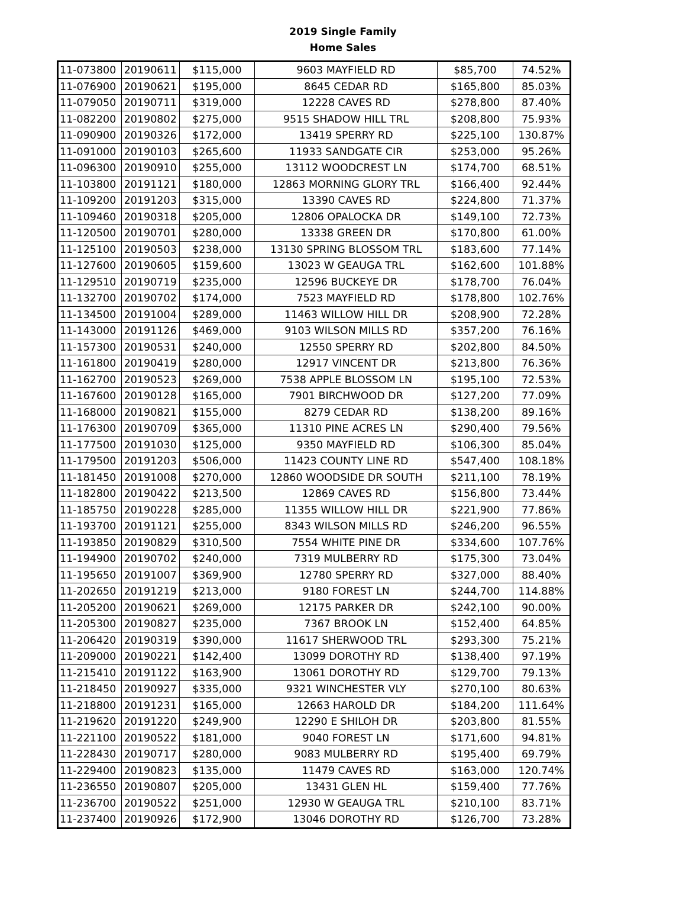2019 Single Family
Home Sales
| 11-073800 | 20190611 | $115,000 | 9603 MAYFIELD RD | $85,700 | 74.52% |
| 11-076900 | 20190621 | $195,000 | 8645 CEDAR RD | $165,800 | 85.03% |
| 11-079050 | 20190711 | $319,000 | 12228 CAVES RD | $278,800 | 87.40% |
| 11-082200 | 20190802 | $275,000 | 9515 SHADOW HILL TRL | $208,800 | 75.93% |
| 11-090900 | 20190326 | $172,000 | 13419 SPERRY RD | $225,100 | 130.87% |
| 11-091000 | 20190103 | $265,600 | 11933 SANDGATE CIR | $253,000 | 95.26% |
| 11-096300 | 20190910 | $255,000 | 13112 WOODCREST LN | $174,700 | 68.51% |
| 11-103800 | 20191121 | $180,000 | 12863 MORNING GLORY TRL | $166,400 | 92.44% |
| 11-109200 | 20191203 | $315,000 | 13390 CAVES RD | $224,800 | 71.37% |
| 11-109460 | 20190318 | $205,000 | 12806 OPALOCKA DR | $149,100 | 72.73% |
| 11-120500 | 20190701 | $280,000 | 13338 GREEN DR | $170,800 | 61.00% |
| 11-125100 | 20190503 | $238,000 | 13130 SPRING BLOSSOM TRL | $183,600 | 77.14% |
| 11-127600 | 20190605 | $159,600 | 13023 W GEAUGA TRL | $162,600 | 101.88% |
| 11-129510 | 20190719 | $235,000 | 12596 BUCKEYE DR | $178,700 | 76.04% |
| 11-132700 | 20190702 | $174,000 | 7523 MAYFIELD RD | $178,800 | 102.76% |
| 11-134500 | 20191004 | $289,000 | 11463 WILLOW HILL DR | $208,900 | 72.28% |
| 11-143000 | 20191126 | $469,000 | 9103 WILSON MILLS RD | $357,200 | 76.16% |
| 11-157300 | 20190531 | $240,000 | 12550 SPERRY RD | $202,800 | 84.50% |
| 11-161800 | 20190419 | $280,000 | 12917 VINCENT DR | $213,800 | 76.36% |
| 11-162700 | 20190523 | $269,000 | 7538 APPLE BLOSSOM LN | $195,100 | 72.53% |
| 11-167600 | 20190128 | $165,000 | 7901 BIRCHWOOD DR | $127,200 | 77.09% |
| 11-168000 | 20190821 | $155,000 | 8279 CEDAR RD | $138,200 | 89.16% |
| 11-176300 | 20190709 | $365,000 | 11310 PINE ACRES LN | $290,400 | 79.56% |
| 11-177500 | 20191030 | $125,000 | 9350 MAYFIELD RD | $106,300 | 85.04% |
| 11-179500 | 20191203 | $506,000 | 11423 COUNTY LINE RD | $547,400 | 108.18% |
| 11-181450 | 20191008 | $270,000 | 12860 WOODSIDE DR SOUTH | $211,100 | 78.19% |
| 11-182800 | 20190422 | $213,500 | 12869 CAVES RD | $156,800 | 73.44% |
| 11-185750 | 20190228 | $285,000 | 11355 WILLOW HILL DR | $221,900 | 77.86% |
| 11-193700 | 20191121 | $255,000 | 8343 WILSON MILLS RD | $246,200 | 96.55% |
| 11-193850 | 20190829 | $310,500 | 7554 WHITE PINE DR | $334,600 | 107.76% |
| 11-194900 | 20190702 | $240,000 | 7319 MULBERRY RD | $175,300 | 73.04% |
| 11-195650 | 20191007 | $369,900 | 12780 SPERRY RD | $327,000 | 88.40% |
| 11-202650 | 20191219 | $213,000 | 9180 FOREST LN | $244,700 | 114.88% |
| 11-205200 | 20190621 | $269,000 | 12175 PARKER DR | $242,100 | 90.00% |
| 11-205300 | 20190827 | $235,000 | 7367 BROOK LN | $152,400 | 64.85% |
| 11-206420 | 20190319 | $390,000 | 11617 SHERWOOD TRL | $293,300 | 75.21% |
| 11-209000 | 20190221 | $142,400 | 13099 DOROTHY RD | $138,400 | 97.19% |
| 11-215410 | 20191122 | $163,900 | 13061 DOROTHY RD | $129,700 | 79.13% |
| 11-218450 | 20190927 | $335,000 | 9321 WINCHESTER VLY | $270,100 | 80.63% |
| 11-218800 | 20191231 | $165,000 | 12663 HAROLD DR | $184,200 | 111.64% |
| 11-219620 | 20191220 | $249,900 | 12290 E SHILOH DR | $203,800 | 81.55% |
| 11-221100 | 20190522 | $181,000 | 9040 FOREST LN | $171,600 | 94.81% |
| 11-228430 | 20190717 | $280,000 | 9083 MULBERRY RD | $195,400 | 69.79% |
| 11-229400 | 20190823 | $135,000 | 11479 CAVES RD | $163,000 | 120.74% |
| 11-236550 | 20190807 | $205,000 | 13431 GLEN HL | $159,400 | 77.76% |
| 11-236700 | 20190522 | $251,000 | 12930 W GEAUGA TRL | $210,100 | 83.71% |
| 11-237400 | 20190926 | $172,900 | 13046 DOROTHY RD | $126,700 | 73.28% |